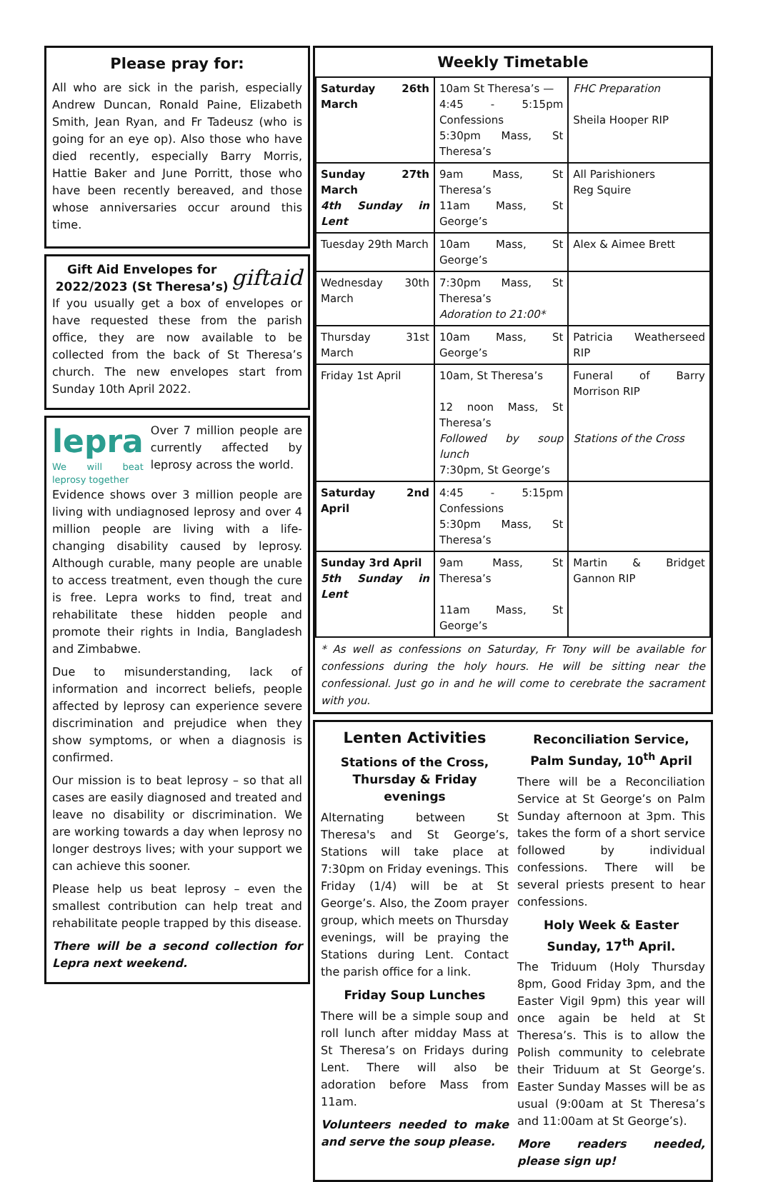Please pray for:
All who are sick in the parish, especially Andrew Duncan, Ronald Paine, Elizabeth Smith, Jean Ryan, and Fr Tadeusz (who is going for an eye op). Also those who have died recently, especially Barry Morris, Hattie Baker and June Porritt, those who have been recently bereaved, and those whose anniversaries occur around this time.
Gift Aid Envelopes for 2022/2023 (St Theresa’s) giftaid
If you usually get a box of envelopes or have requested these from the parish office, they are now available to be collected from the back of St Theresa’s church. The new envelopes start from Sunday 10th April 2022.
lepra
We will beat leprosy together
Over 7 million people are currently affected by leprosy across the world.
Evidence shows over 3 million people are living with undiagnosed leprosy and over 4 million people are living with a life-changing disability caused by leprosy. Although curable, many people are unable to access treatment, even though the cure is free. Lepra works to find, treat and rehabilitate these hidden people and promote their rights in India, Bangladesh and Zimbabwe.
Due to misunderstanding, lack of information and incorrect beliefs, people affected by leprosy can experience severe discrimination and prejudice when they show symptoms, or when a diagnosis is confirmed.
Our mission is to beat leprosy – so that all cases are easily diagnosed and treated and leave no disability or discrimination. We are working towards a day when leprosy no longer destroys lives; with your support we can achieve this sooner.
Please help us beat leprosy – even the smallest contribution can help treat and rehabilitate people trapped by this disease.
There will be a second collection for Lepra next weekend.
Weekly Timetable
| Saturday 26th March | 10am St Theresa’s — 4:45 - 5:15pm Confessions 5:30pm Mass, St Theresa’s | FHC Preparation Sheila Hooper RIP |
| Sunday 27th March 4th Sunday in Lent | 9am Mass, St Theresa’s 11am Mass, St George’s | All Parishioners Reg Squire |
| Tuesday 29th March | 10am Mass, St George’s | Alex & Aimee Brett |
| Wednesday 30th March | 7:30pm Mass, St Theresa’s Adoration to 21:00* | |
| Thursday 31st March | 10am Mass, St George’s | Patricia Weatherseed RIP |
| Friday 1st April | 10am, St Theresa’s 12 noon Mass, St Theresa’s Followed by soup lunch 7:30pm, St George’s | Funeral of Barry Morrison RIP Stations of the Cross |
| Saturday 2nd April | 4:45 - 5:15pm Confessions 5:30pm Mass, St Theresa’s | |
| Sunday 3rd April 5th Sunday in Lent | 9am Mass, St Theresa’s 11am Mass, St George’s | Martin & Bridget Gannon RIP |
* As well as confessions on Saturday, Fr Tony will be available for confessions during the holy hours. He will be sitting near the confessional. Just go in and he will come to cerebrate the sacrament with you.
Lenten Activities
Stations of the Cross, Thursday & Friday evenings
Alternating between St Theresa's and St George’s, Stations will take place at 7:30pm on Friday evenings. This Friday (1/4) will be at St George’s. Also, the Zoom prayer group, which meets on Thursday evenings, will be praying the Stations during Lent. Contact the parish office for a link.
Friday Soup Lunches
There will be a simple soup and roll lunch after midday Mass at St Theresa’s on Fridays during Lent. There will also be adoration before Mass from 11am.
Volunteers needed to make and serve the soup please.
Reconciliation Service, Palm Sunday, 10<sup>th</sup> April
There will be a Reconciliation Service at St George’s on Palm Sunday afternoon at 3pm. This takes the form of a short service followed by individual confessions. There will be several priests present to hear confessions.
Holy Week & Easter Sunday, 17<sup>th</sup> April.
The Triduum (Holy Thursday 8pm, Good Friday 3pm, and the Easter Vigil 9pm) this year will once again be held at St Theresa’s. This is to allow the Polish community to celebrate their Triduum at St George’s. Easter Sunday Masses will be as usual (9:00am at St Theresa’s and 11:00am at St George’s).
More readers needed, please sign up!